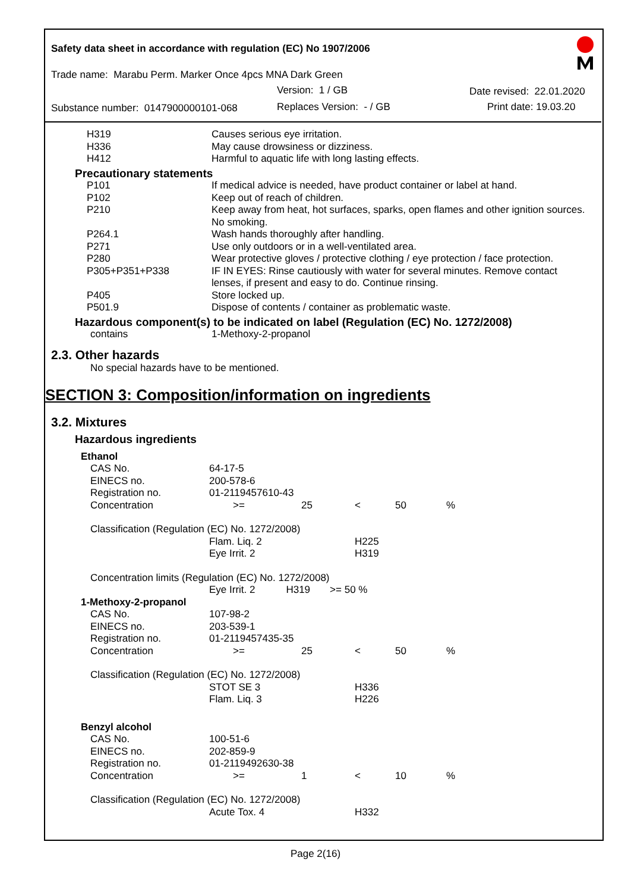Safety data sheet in accordance with regulation (EC) No 1907/2006
Trade name: Marabu Perm. Marker Once 4pcs MNA Dark Green
Version: 1 / GB Date revised: 22.01.2020
Substance number: 0147900000101-068 Replaces Version: - / GB Print date: 19.03.20
| H319 | Causes serious eye irritation. |
| H336 | May cause drowsiness or dizziness. |
| H412 | Harmful to aquatic life with long lasting effects. |
| Precautionary statements | |
| P101 | If medical advice is needed, have product container or label at hand. |
| P102 | Keep out of reach of children. |
| P210 | Keep away from heat, hot surfaces, sparks, open flames and other ignition sources. No smoking. |
| P264.1 | Wash hands thoroughly after handling. |
| P271 | Use only outdoors or in a well-ventilated area. |
| P280 | Wear protective gloves / protective clothing / eye protection / face protection. |
| P305+P351+P338 | IF IN EYES: Rinse cautiously with water for several minutes. Remove contact lenses, if present and easy to do. Continue rinsing. |
| P405 | Store locked up. |
| P501.9 | Dispose of contents / container as problematic waste. |
| Hazardous component(s) to be indicated on label (Regulation (EC) No. 1272/2008) | |
| contains | 1-Methoxy-2-propanol |
2.3. Other hazards
No special hazards have to be mentioned.
SECTION 3: Composition/information on ingredients
3.2. Mixtures
Hazardous ingredients
| Ethanol | | | | | |
| CAS No. | 64-17-5 | | | | |
| EINECS no. | 200-578-6 | | | | |
| Registration no. | 01-2119457610-43 | | | | |
| Concentration | >= | 25 | < | 50 | % |
| Classification (Regulation (EC) No. 1272/2008) | | | | | |
| | Flam. Liq. 2 | | H225 | | |
| | Eye Irrit. 2 | | H319 | | |
| Concentration limits (Regulation (EC) No. 1272/2008) | | | | | |
| | Eye Irrit. 2 H319 >= 50 % | | | | |
| 1-Methoxy-2-propanol | | | | | |
| CAS No. | 107-98-2 | | | | |
| EINECS no. | 203-539-1 | | | | |
| Registration no. | 01-2119457435-35 | | | | |
| Concentration | >= | 25 | < | 50 | % |
| Classification (Regulation (EC) No. 1272/2008) | | | | | |
| | STOT SE 3 | | H336 | | |
| | Flam. Liq. 3 | | H226 | | |
| Benzyl alcohol | | | | | |
| CAS No. | 100-51-6 | | | | |
| EINECS no. | 202-859-9 | | | | |
| Registration no. | 01-2119492630-38 | | | | |
| Concentration | >= | 1 | < | 10 | % |
| Classification (Regulation (EC) No. 1272/2008) | | | | | |
| | Acute Tox. 4 | | H332 | | |
Page 2(16)